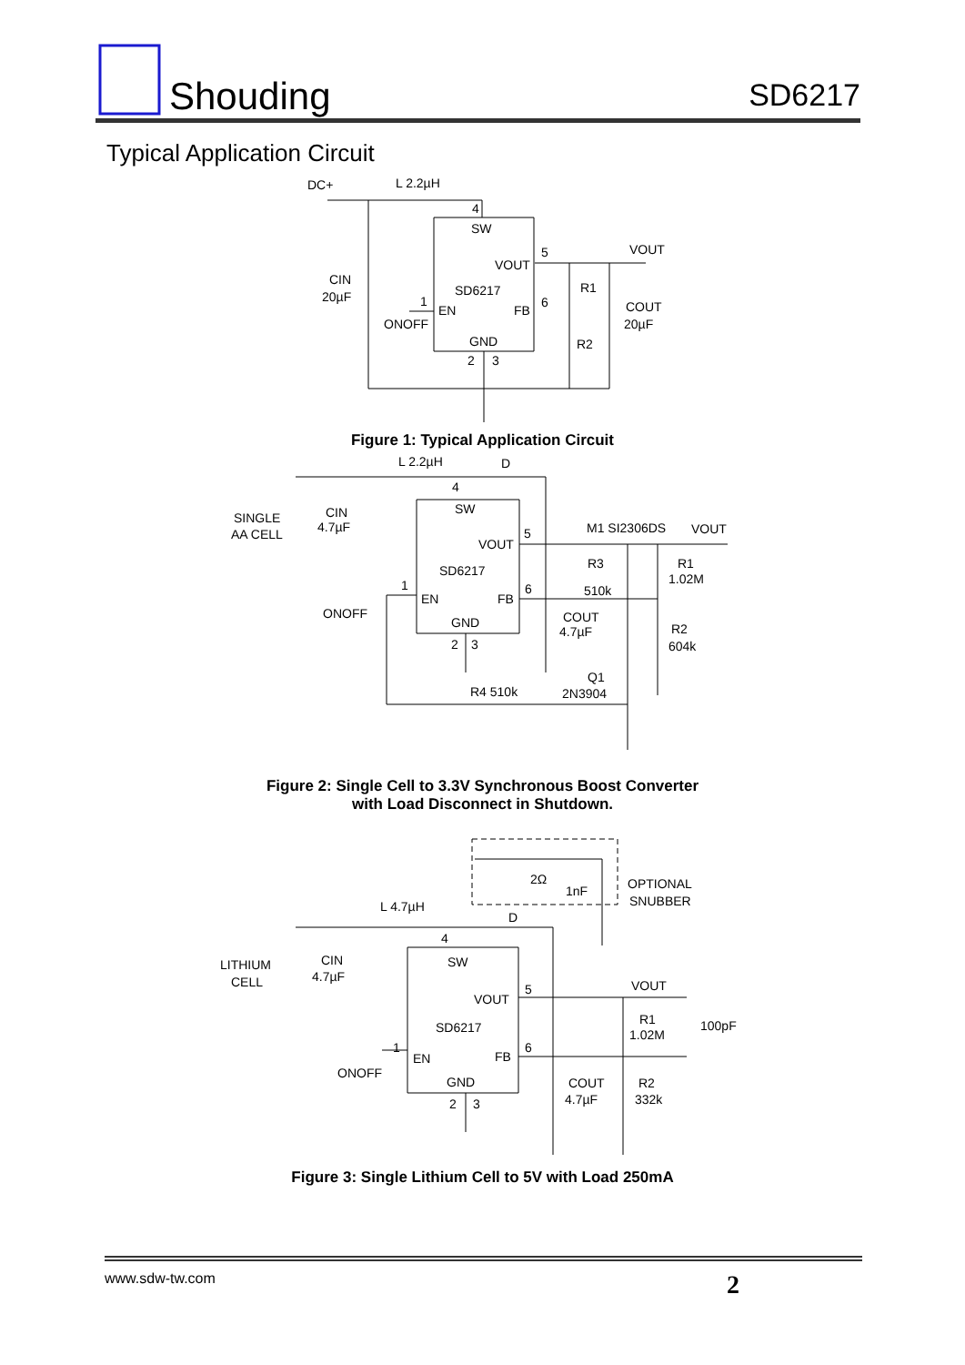Shouding
SD6217
Typical Application Circuit
DC+
L 2.2µH
4
SW
5
VOUT
VOUT
CIN
20µF
SD6217
R1
1
EN
FB
6
COUT
20µF
ONOFF
GND
R2
2
3
Figure 1: Typical Application Circuit
L 2.2µH
D
4
SW
SINGLE
AA CELL
CIN
4.7µF
5
M1 SI2306DS
VOUT
VOUT
SD6217
R3
R1
1.02M
1
510k
EN
FB
6
ONOFF
COUT
4.7µF
GND
R2
604k
2
3
Q1
R4 510k
2N3904
Figure 2: Single Cell to 3.3V Synchronous Boost Converter
with Load Disconnect in Shutdown.
2Ω
1nF
OPTIONAL
SNUBBER
L 4.7µH
D
4
SW
LITHIUM
CELL
CIN
4.7µF
5
VOUT
VOUT
R1
100pF
SD6217
1.02M
1
6
EN
FB
ONOFF
GND
COUT
R2
4.7µF
332k
2
3
Figure 3: Single Lithium Cell to 5V with Load 250mA
www.sdw-tw.com 2